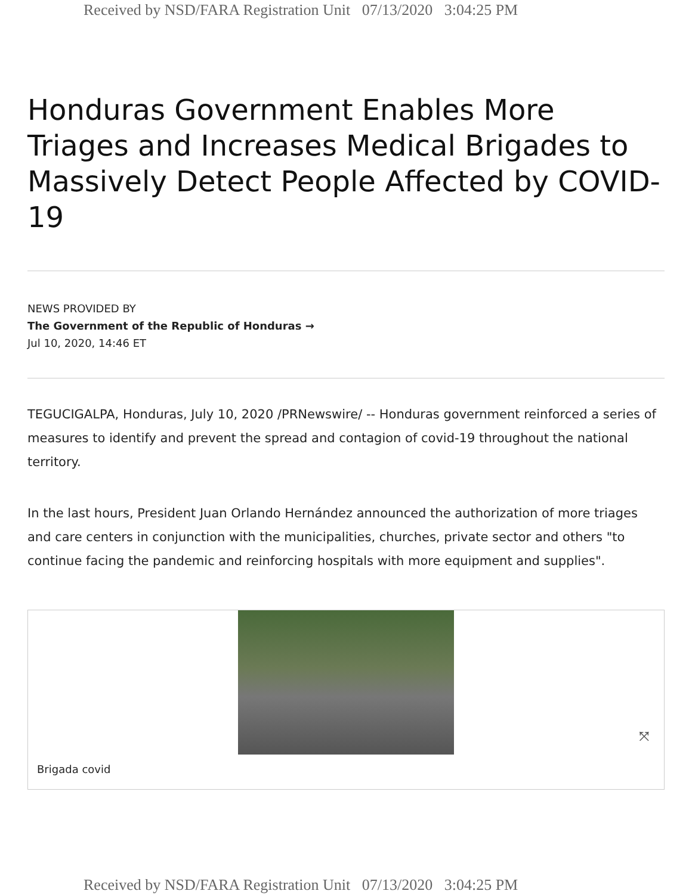Received by NSD/FARA Registration Unit 07/13/2020 3:04:25 PM
Honduras Government Enables More Triages and Increases Medical Brigades to Massively Detect People Affected by COVID-19
NEWS PROVIDED BY
The Government of the Republic of Honduras →
Jul 10, 2020, 14:46 ET
TEGUCIGALPA, Honduras, July 10, 2020 /PRNewswire/ -- Honduras government reinforced a series of measures to identify and prevent the spread and contagion of covid-19 throughout the national territory.
In the last hours, President Juan Orlando Hernández announced the authorization of more triages and care centers in conjunction with the municipalities, churches, private sector and others "to continue facing the pandemic and reinforcing hospitals with more equipment and supplies".
⤧
Brigada covid
Received by NSD/FARA Registration Unit 07/13/2020 3:04:25 PM